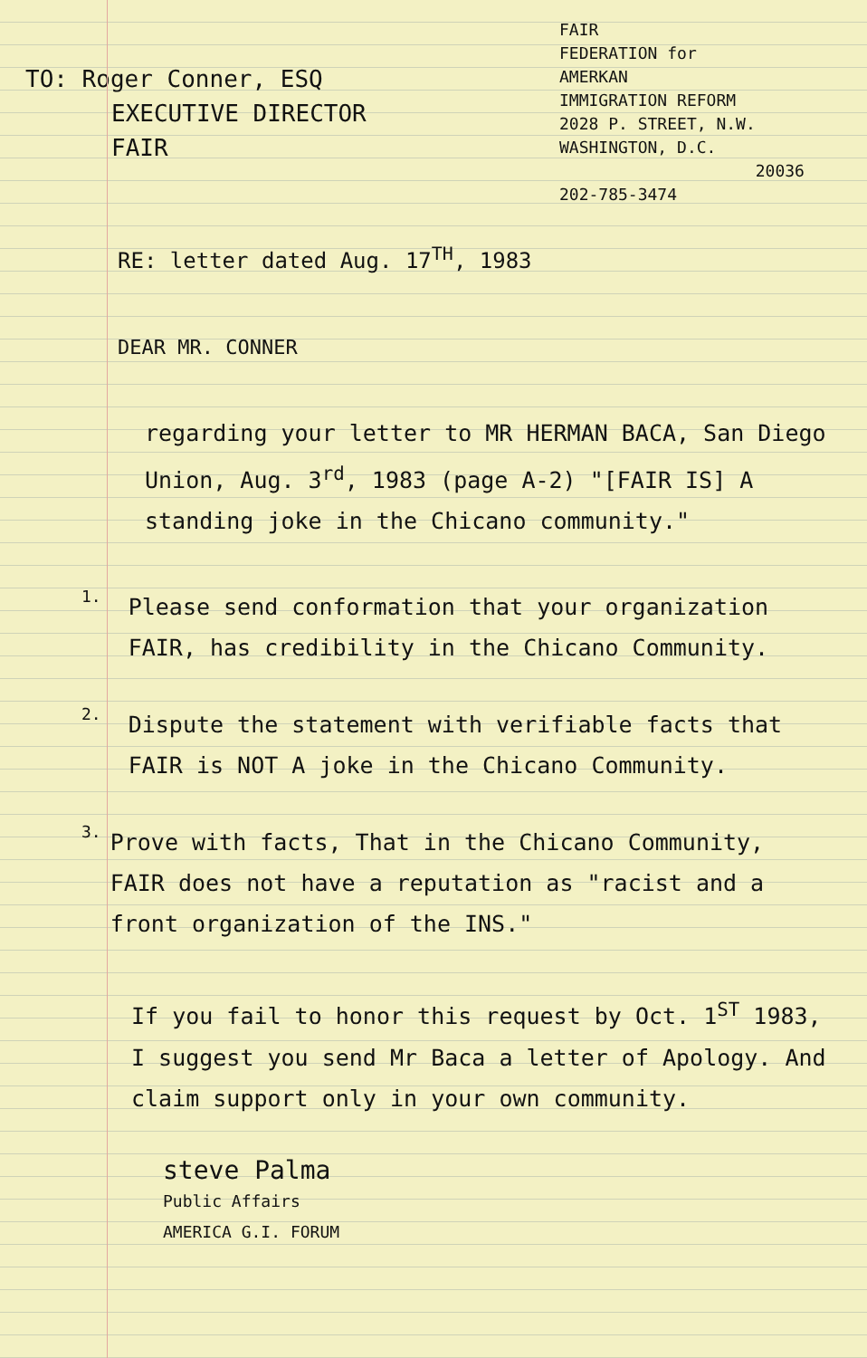TO: Roger Conner, ESQ
EXECUTIVE DIRECTOR
FAIR
FAIR
FEDERATION for
AMERKAN
IMMIGRATION REFORM
2028 P. STREET, N.W.
WASHINGTON, D.C.
20036
202-785-3474
RE: letter dated Aug. 17<sup>TH</sup>, 1983
DEAR MR. CONNER
regarding your letter to MR HERMAN BACA, San Diego Union, Aug. 3<sup>rd</sup>, 1983 (page A-2) "[FAIR IS] A standing joke in the Chicano community."
1.
Please send conformation that your organization FAIR, has credibility in the Chicano Community.
2.
Dispute the statement with verifiable facts that FAIR is NOT A joke in the Chicano Community.
3.
Prove with facts, That in the Chicano Community, FAIR does not have a reputation as "racist and a front organization of the INS."
If you fail to honor this request by Oct. 1<sup>ST</sup> 1983, I suggest you send Mr Baca a letter of Apology. And claim support only in your own community.
steve Palma
Public Affairs
AMERICA G.I. FORUM